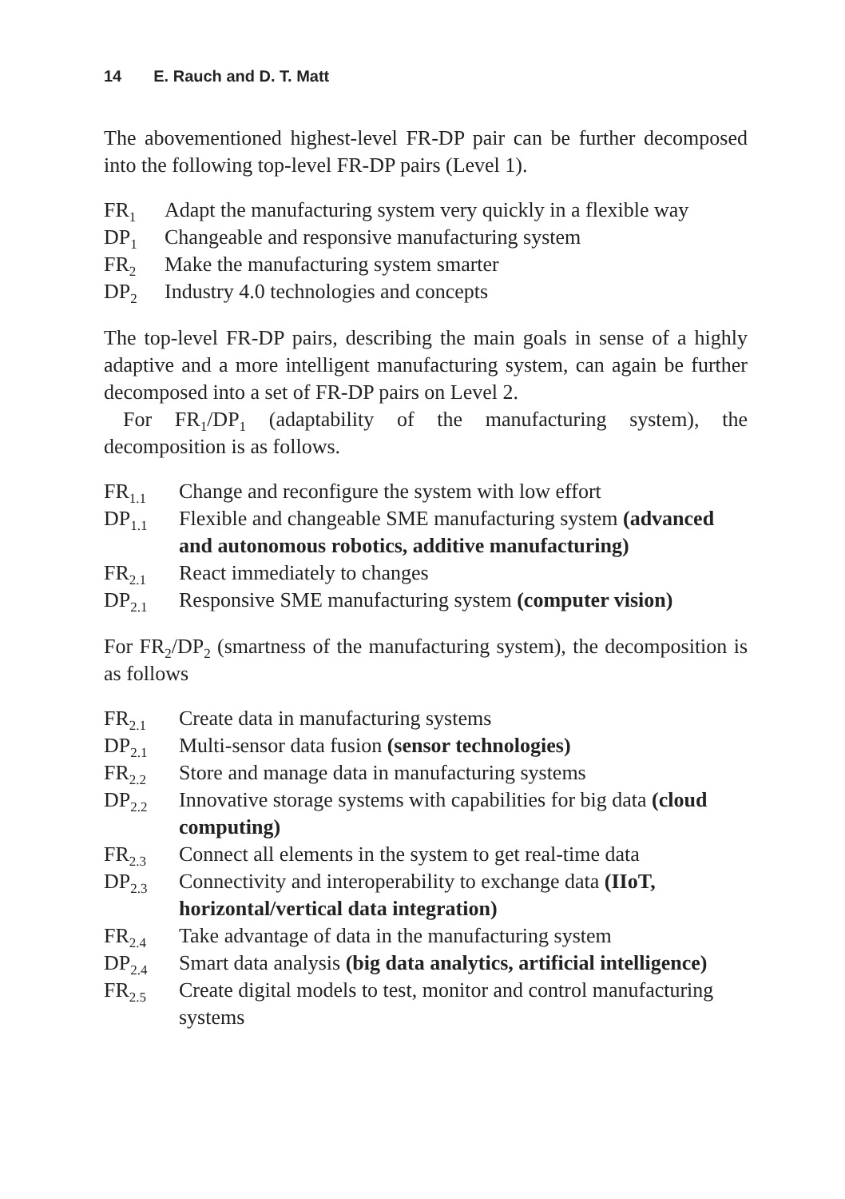14 E. Rauch and D. T. Matt
The abovementioned highest-level FR-DP pair can be further decomposed into the following top-level FR-DP pairs (Level 1).
| FR<sub>1</sub> | Adapt the manufacturing system very quickly in a flexible way |
| DP<sub>1</sub> | Changeable and responsive manufacturing system |
| FR<sub>2</sub> | Make the manufacturing system smarter |
| DP<sub>2</sub> | Industry 4.0 technologies and concepts |
The top-level FR-DP pairs, describing the main goals in sense of a highly adaptive and a more intelligent manufacturing system, can again be further decomposed into a set of FR-DP pairs on Level 2.
For FR<sub>1</sub>/DP<sub>1</sub> (adaptability of the manufacturing system), the decomposition is as follows.
| FR<sub>1.1</sub> | Change and reconfigure the system with low effort |
| DP<sub>1.1</sub> | Flexible and changeable SME manufacturing system (advanced and autonomous robotics, additive manufacturing) |
| FR<sub>2.1</sub> | React immediately to changes |
| DP<sub>2.1</sub> | Responsive SME manufacturing system (computer vision) |
For FR<sub>2</sub>/DP<sub>2</sub> (smartness of the manufacturing system), the decomposition is as follows
| FR<sub>2.1</sub> | Create data in manufacturing systems |
| DP<sub>2.1</sub> | Multi-sensor data fusion (sensor technologies) |
| FR<sub>2.2</sub> | Store and manage data in manufacturing systems |
| DP<sub>2.2</sub> | Innovative storage systems with capabilities for big data (cloud computing) |
| FR<sub>2.3</sub> | Connect all elements in the system to get real-time data |
| DP<sub>2.3</sub> | Connectivity and interoperability to exchange data (IIoT, horizontal/vertical data integration) |
| FR<sub>2.4</sub> | Take advantage of data in the manufacturing system |
| DP<sub>2.4</sub> | Smart data analysis (big data analytics, artificial intelligence) |
| FR<sub>2.5</sub> | Create digital models to test, monitor and control manufacturing systems |